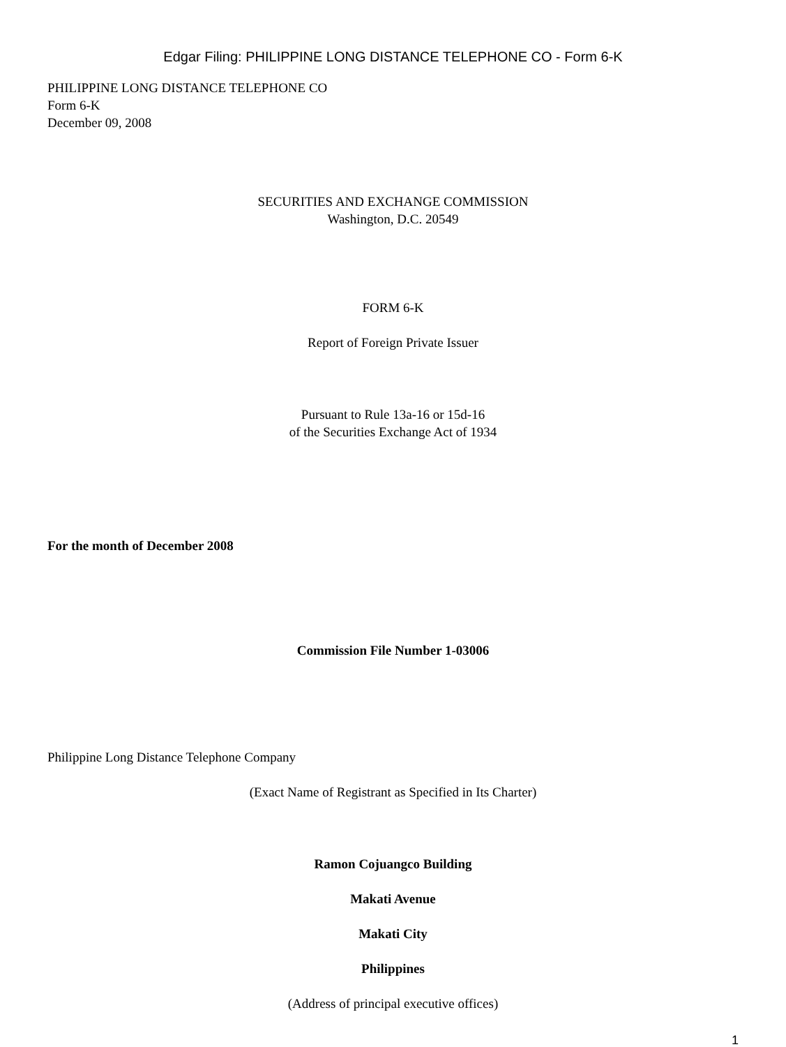Edgar Filing: PHILIPPINE LONG DISTANCE TELEPHONE CO - Form 6-K
PHILIPPINE LONG DISTANCE TELEPHONE CO
Form 6-K
December 09, 2008
SECURITIES AND EXCHANGE COMMISSION
Washington, D.C. 20549
FORM 6-K
Report of Foreign Private Issuer
Pursuant to Rule 13a-16 or 15d-16
of the Securities Exchange Act of 1934
For the month of December 2008
Commission File Number 1-03006
Philippine Long Distance Telephone Company
(Exact Name of Registrant as Specified in Its Charter)
Ramon Cojuangco Building
Makati Avenue
Makati City
Philippines
(Address of principal executive offices)
1